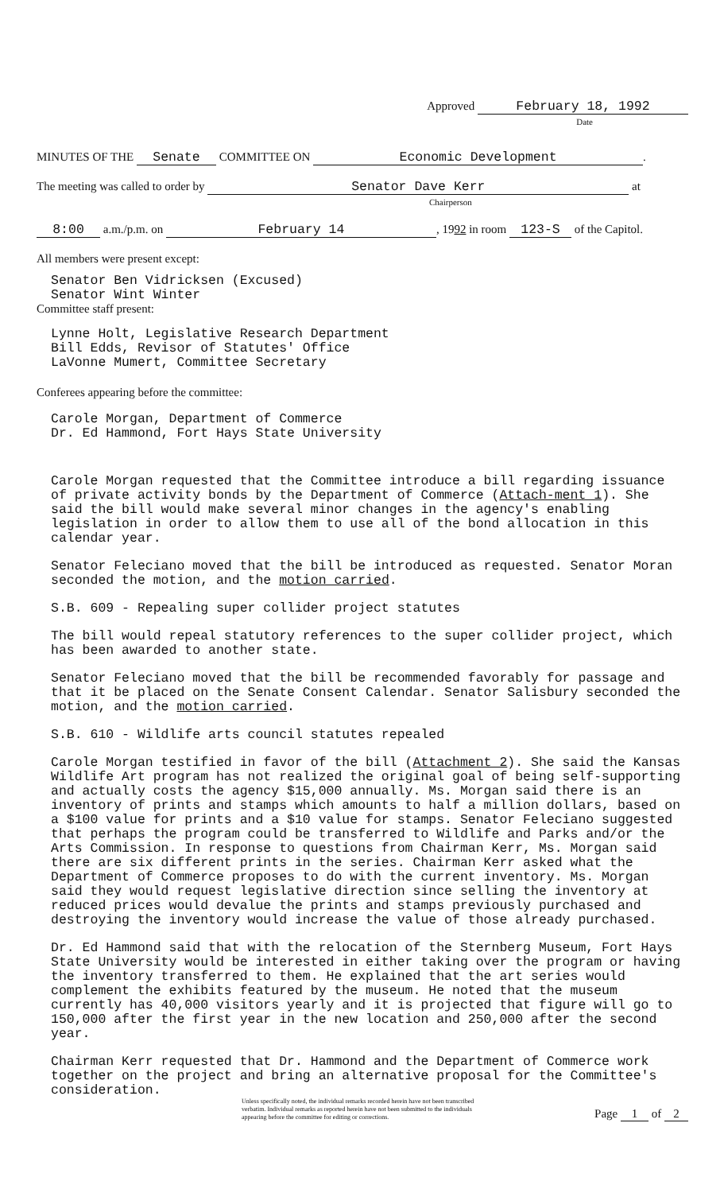Approved February 18, 1992
Date
MINUTES OF THE Senate COMMITTEE ON Economic Development.
The meeting was called to order by Senator Dave Kerr at
Chairperson
8:00 a.m./p.m. on February 14, 1992 in room 123-S of the Capitol.
All members were present except:
Senator Ben Vidricksen (Excused)
Senator Wint Winter
Committee staff present:
Lynne Holt, Legislative Research Department
Bill Edds, Revisor of Statutes' Office
LaVonne Mumert, Committee Secretary
Conferees appearing before the committee:
Carole Morgan, Department of Commerce
Dr. Ed Hammond, Fort Hays State University
Carole Morgan requested that the Committee introduce a bill regarding issuance of private activity bonds by the Department of Commerce (Attach-ment 1). She said the bill would make several minor changes in the agency's enabling legislation in order to allow them to use all of the bond allocation in this calendar year.
Senator Feleciano moved that the bill be introduced as requested. Senator Moran seconded the motion, and the motion carried.
S.B. 609 - Repealing super collider project statutes
The bill would repeal statutory references to the super collider project, which has been awarded to another state.
Senator Feleciano moved that the bill be recommended favorably for passage and that it be placed on the Senate Consent Calendar. Senator Salisbury seconded the motion, and the motion carried.
S.B. 610 - Wildlife arts council statutes repealed
Carole Morgan testified in favor of the bill (Attachment 2). She said the Kansas Wildlife Art program has not realized the original goal of being self-supporting and actually costs the agency $15,000 annually. Ms. Morgan said there is an inventory of prints and stamps which amounts to half a million dollars, based on a $100 value for prints and a $10 value for stamps. Senator Feleciano suggested that perhaps the program could be transferred to Wildlife and Parks and/or the Arts Commission. In response to questions from Chairman Kerr, Ms. Morgan said there are six different prints in the series. Chairman Kerr asked what the Department of Commerce proposes to do with the current inventory. Ms. Morgan said they would request legislative direction since selling the inventory at reduced prices would devalue the prints and stamps previously purchased and destroying the inventory would increase the value of those already purchased.
Dr. Ed Hammond said that with the relocation of the Sternberg Museum, Fort Hays State University would be interested in either taking over the program or having the inventory transferred to them. He explained that the art series would complement the exhibits featured by the museum. He noted that the museum currently has 40,000 visitors yearly and it is projected that figure will go to 150,000 after the first year in the new location and 250,000 after the second year.
Chairman Kerr requested that Dr. Hammond and the Department of Commerce work together on the project and bring an alternative proposal for the Committee's consideration.
Unless specifically noted, the individual remarks recorded herein have not been transcribed verbatim. Individual remarks as reported herein have not been submitted to the individuals appearing before the committee for editing or corrections. Page 1 of 2